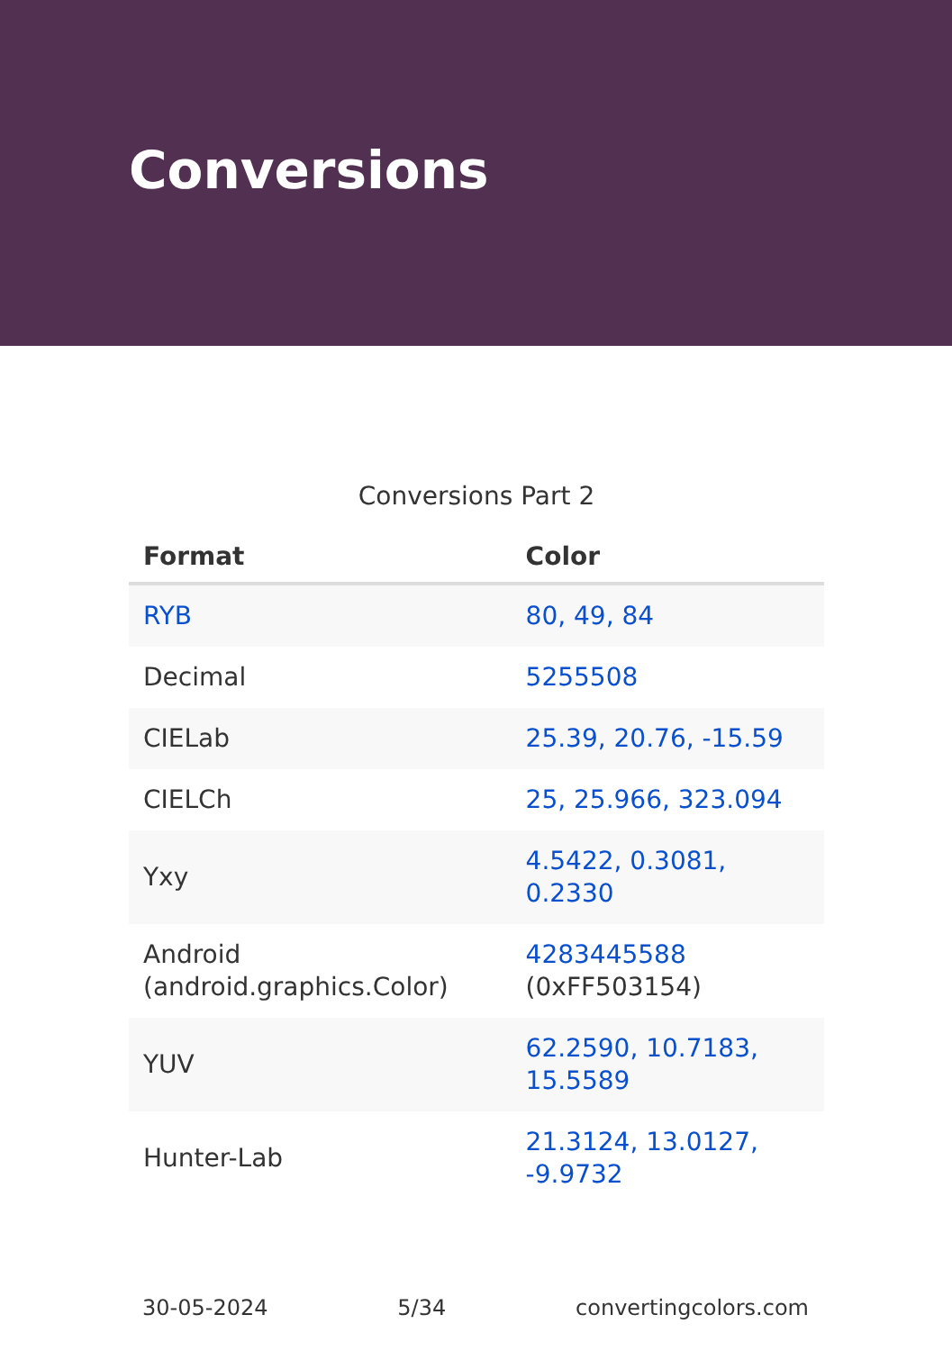Conversions
Conversions Part 2
| Format | Color |
| --- | --- |
| RYB | 80, 49, 84 |
| Decimal | 5255508 |
| CIELab | 25.39, 20.76, -15.59 |
| CIELCh | 25, 25.966, 323.094 |
| Yxy | 4.5422, 0.3081, 0.2330 |
| Android (android.graphics.Color) | 4283445588 (0xFF503154) |
| YUV | 62.2590, 10.7183, 15.5589 |
| Hunter-Lab | 21.3124, 13.0127, -9.9732 |
30-05-2024 5/34 convertingcolors.com